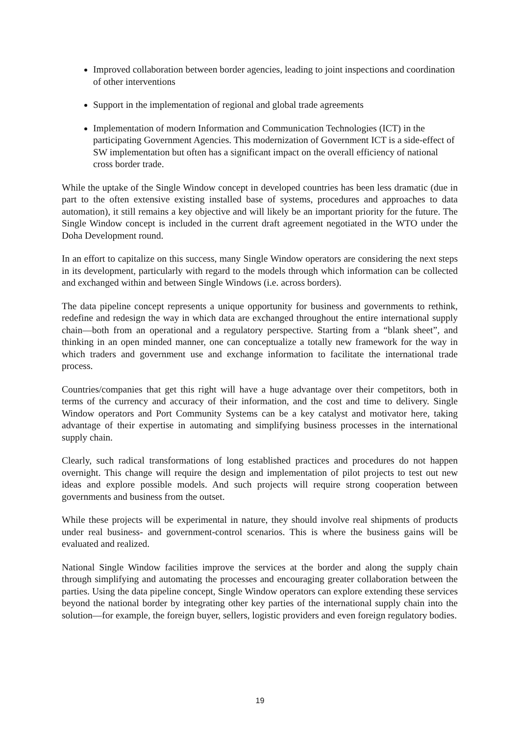Improved collaboration between border agencies, leading to joint inspections and coordination of other interventions
Support in the implementation of regional and global trade agreements
Implementation of modern Information and Communication Technologies (ICT) in the participating Government Agencies. This modernization of Government ICT is a side-effect of SW implementation but often has a significant impact on the overall efficiency of national cross border trade.
While the uptake of the Single Window concept in developed countries has been less dramatic (due in part to the often extensive existing installed base of systems, procedures and approaches to data automation), it still remains a key objective and will likely be an important priority for the future. The Single Window concept is included in the current draft agreement negotiated in the WTO under the Doha Development round.
In an effort to capitalize on this success, many Single Window operators are considering the next steps in its development, particularly with regard to the models through which information can be collected and exchanged within and between Single Windows (i.e. across borders).
The data pipeline concept represents a unique opportunity for business and governments to rethink, redefine and redesign the way in which data are exchanged throughout the entire international supply chain—both from an operational and a regulatory perspective. Starting from a “blank sheet”, and thinking in an open minded manner, one can conceptualize a totally new framework for the way in which traders and government use and exchange information to facilitate the international trade process.
Countries/companies that get this right will have a huge advantage over their competitors, both in terms of the currency and accuracy of their information, and the cost and time to delivery. Single Window operators and Port Community Systems can be a key catalyst and motivator here, taking advantage of their expertise in automating and simplifying business processes in the international supply chain.
Clearly, such radical transformations of long established practices and procedures do not happen overnight. This change will require the design and implementation of pilot projects to test out new ideas and explore possible models. And such projects will require strong cooperation between governments and business from the outset.
While these projects will be experimental in nature, they should involve real shipments of products under real business- and government-control scenarios. This is where the business gains will be evaluated and realized.
National Single Window facilities improve the services at the border and along the supply chain through simplifying and automating the processes and encouraging greater collaboration between the parties. Using the data pipeline concept, Single Window operators can explore extending these services beyond the national border by integrating other key parties of the international supply chain into the solution—for example, the foreign buyer, sellers, logistic providers and even foreign regulatory bodies.
19